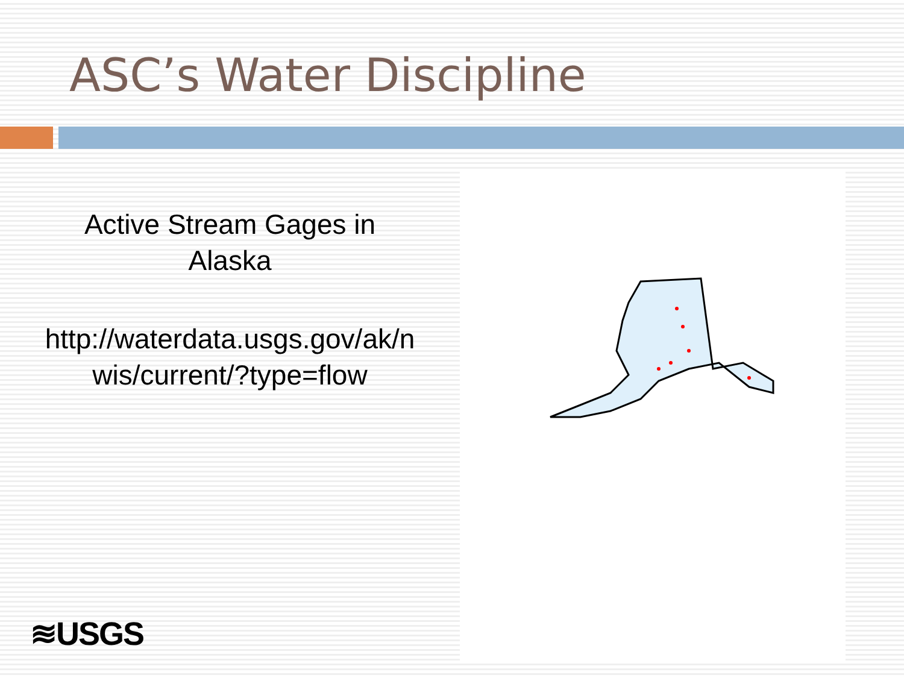ASC’s Water Discipline
Active Stream Gages in
Alaska
http://waterdata.usgs.gov/ak/n
wis/current/?type=flow
≋USGS